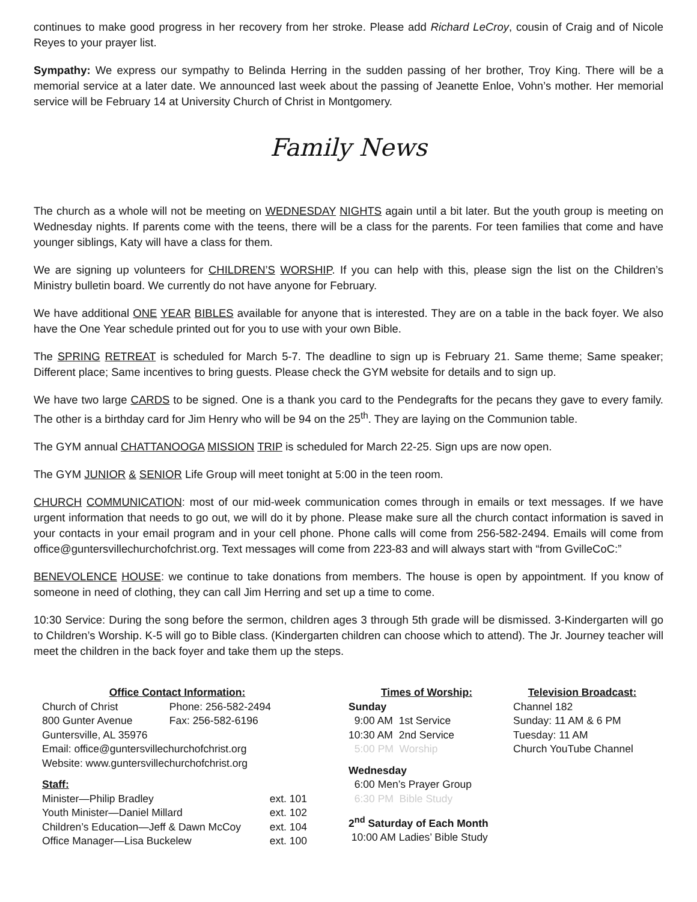continues to make good progress in her recovery from her stroke. Please add Richard LeCroy, cousin of Craig and of Nicole Reyes to your prayer list.
Sympathy: We express our sympathy to Belinda Herring in the sudden passing of her brother, Troy King. There will be a memorial service at a later date. We announced last week about the passing of Jeanette Enloe, Vohn’s mother. Her memorial service will be February 14 at University Church of Christ in Montgomery.
Family News
The church as a whole will not be meeting on WEDNESDAY NIGHTS again until a bit later. But the youth group is meeting on Wednesday nights. If parents come with the teens, there will be a class for the parents. For teen families that come and have younger siblings, Katy will have a class for them.
We are signing up volunteers for CHILDREN’S WORSHIP. If you can help with this, please sign the list on the Children’s Ministry bulletin board. We currently do not have anyone for February.
We have additional ONE YEAR BIBLES available for anyone that is interested. They are on a table in the back foyer. We also have the One Year schedule printed out for you to use with your own Bible.
The SPRING RETREAT is scheduled for March 5-7. The deadline to sign up is February 21. Same theme; Same speaker; Different place; Same incentives to bring guests. Please check the GYM website for details and to sign up.
We have two large CARDS to be signed. One is a thank you card to the Pendegrafts for the pecans they gave to every family. The other is a birthday card for Jim Henry who will be 94 on the 25<sup>th</sup>. They are laying on the Communion table.
The GYM annual CHATTANOOGA MISSION TRIP is scheduled for March 22-25. Sign ups are now open.
The GYM JUNIOR & SENIOR Life Group will meet tonight at 5:00 in the teen room.
CHURCH COMMUNICATION: most of our mid-week communication comes through in emails or text messages. If we have urgent information that needs to go out, we will do it by phone. Please make sure all the church contact information is saved in your contacts in your email program and in your cell phone. Phone calls will come from 256-582-2494. Emails will come from office@guntersvillechurchofchrist.org. Text messages will come from 223-83 and will always start with “from GvilleCoC:”
BENEVOLENCE HOUSE: we continue to take donations from members. The house is open by appointment. If you know of someone in need of clothing, they can call Jim Herring and set up a time to come.
10:30 Service: During the song before the sermon, children ages 3 through 5th grade will be dismissed. 3-Kindergarten will go to Children’s Worship. K-5 will go to Bible class. (Kindergarten children can choose which to attend). The Jr. Journey teacher will meet the children in the back foyer and take them up the steps.
Office Contact Information:
| Church of Christ | Phone: 256-582-2494 |
| 800 Gunter Avenue | Fax: 256-582-6196 |
| Guntersville, AL 35976 | |
| Email: office@guntersvillechurchofchrist.org | |
| Website: www.guntersvillechurchofchrist.org | |
Staff:
| Minister—Philip Bradley | ext. 101 |
| Youth Minister—Daniel Millard | ext. 102 |
| Children’s Education—Jeff & Dawn McCoy | ext. 104 |
| Office Manager—Lisa Buckelew | ext. 100 |
Times of Worship:
Sunday
9:00 AM 1st Service
10:30 AM 2nd Service
5:00 PM Worship
Wednesday
6:00 Men’s Prayer Group
6:30 PM Bible Study
2<sup>nd</sup> Saturday of Each Month
10:00 AM Ladies’ Bible Study
Television Broadcast:
Channel 182
Sunday: 11 AM & 6 PM
Tuesday: 11 AM
Church YouTube Channel